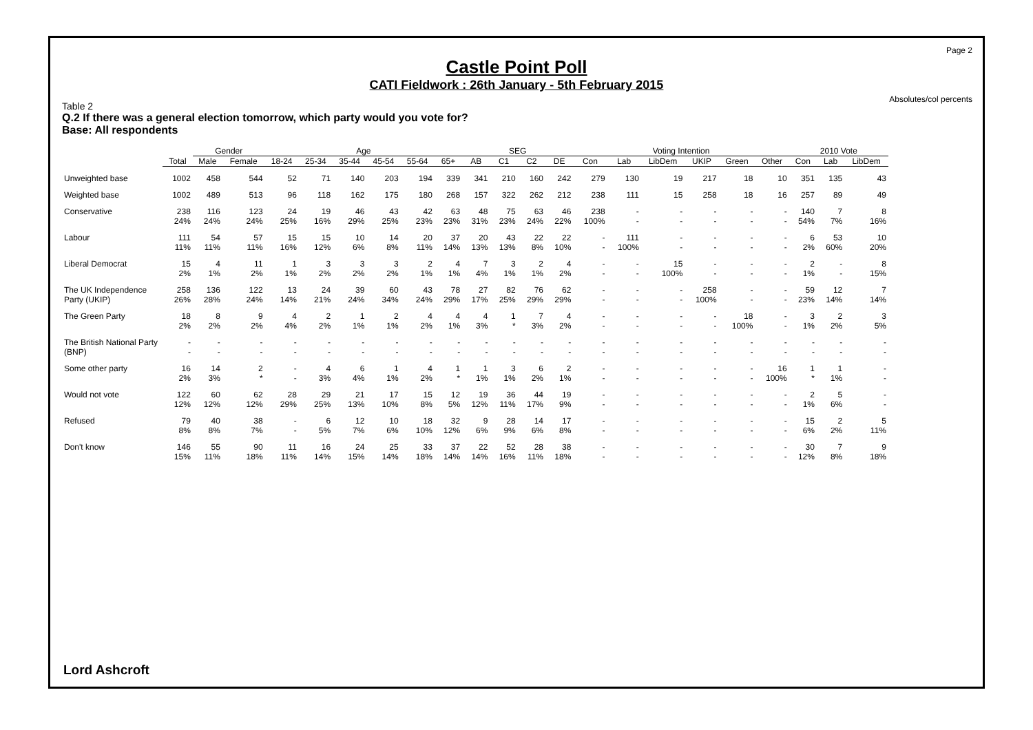Page 2
Absolutes/col percents
Castle Point Poll
CATI Fieldwork : 26th January - 5th February 2015
Table 2
Q.2 If there was a general election tomorrow, which party would you vote for?
Base: All respondents
| | | Gender | | Age | | | | | | SEG | | | | Voting Intention | | | | | | 2010 Vote | | |
| --- | --- | --- | --- | --- | --- | --- | --- | --- | --- | --- | --- | --- | --- | --- | --- | --- | --- | --- | --- | --- | --- | --- |
| | Total | Male | Female | 18-24 | 25-34 | 35-44 | 45-54 | 55-64 | 65+ | AB | C1 | C2 | DE | Con | Lab | LibDem | UKIP | Green | Other | Con | Lab | LibDem |
| Unweighted base | 1002 | 458 | 544 | 52 | 71 | 140 | 203 | 194 | 339 | 341 | 210 | 160 | 242 | 279 | 130 | 19 | 217 | 18 | 10 | 351 | 135 | 43 |
| Weighted base | 1002 | 489 | 513 | 96 | 118 | 162 | 175 | 180 | 268 | 157 | 322 | 262 | 212 | 238 | 111 | 15 | 258 | 18 | 16 | 257 | 89 | 49 |
| Conservative | 238 24% | 116 24% | 123 24% | 24 25% | 19 16% | 46 29% | 43 25% | 42 23% | 63 23% | 48 31% | 75 23% | 63 24% | 46 22% | 238 100% | - - | - - | - - | - - | - - | 140 54% | 7 7% | 8 16% |
| Labour | 111 11% | 54 11% | 57 11% | 15 16% | 15 12% | 10 6% | 14 8% | 20 11% | 37 14% | 20 13% | 43 13% | 22 8% | 22 10% | - - | 111 100% | - - | - - | - - | - - | 6 2% | 53 60% | 10 20% |
| Liberal Democrat | 15 2% | 4 1% | 11 2% | 1 1% | 3 2% | 3 2% | 3 2% | 2 1% | 4 1% | 7 4% | 3 1% | 2 1% | 4 2% | - - | - - | 15 100% | - - | - - | - - | 2 1% | - - | 8 15% |
| The UK Independence Party (UKIP) | 258 26% | 136 28% | 122 24% | 13 14% | 24 21% | 39 24% | 60 34% | 43 24% | 78 29% | 27 17% | 82 25% | 76 29% | 62 29% | - - | - - | - - | 258 100% | - - | - - | 59 23% | 12 14% | 7 14% |
| The Green Party | 18 2% | 8 2% | 9 2% | 4 4% | 2 2% | 1 1% | 2 1% | 4 2% | 4 1% | 4 3% | 1 * | 7 3% | 4 2% | - - | - - | - - | - - | 18 100% | - - | 3 1% | 2 2% | 3 5% |
| The British National Party (BNP) | - - | - - | - - | - - | - - | - - | - - | - - | - - | - - | - - | - - | - - | - - | - - | - - | - - | - - | - - | - - | - - | - - |
| Some other party | 16 2% | 14 3% | 2 * | - - | 4 3% | 6 4% | 1 1% | 4 2% | 1 * | 1 1% | 3 1% | 6 2% | 2 1% | - - | - - | - - | - - | - - | 16 100% | 1 * | 1 1% | - - |
| Would not vote | 122 12% | 60 12% | 62 12% | 28 29% | 29 25% | 21 13% | 17 10% | 15 8% | 12 5% | 19 12% | 36 11% | 44 17% | 19 9% | - - | - - | - - | - - | - - | - - | 2 1% | 5 6% | - - |
| Refused | 79 8% | 40 8% | 38 7% | - - | 6 5% | 12 7% | 10 6% | 18 10% | 32 12% | 9 6% | 28 9% | 14 6% | 17 8% | - - | - - | - - | - - | - - | - - | 15 6% | 2 2% | 5 11% |
| Don't know | 146 15% | 55 11% | 90 18% | 11 11% | 16 14% | 24 15% | 25 14% | 33 18% | 37 14% | 22 14% | 52 16% | 28 11% | 38 18% | - - | - - | - - | - - | - - | - - | 30 12% | 7 8% | 9 18% |
Lord Ashcroft